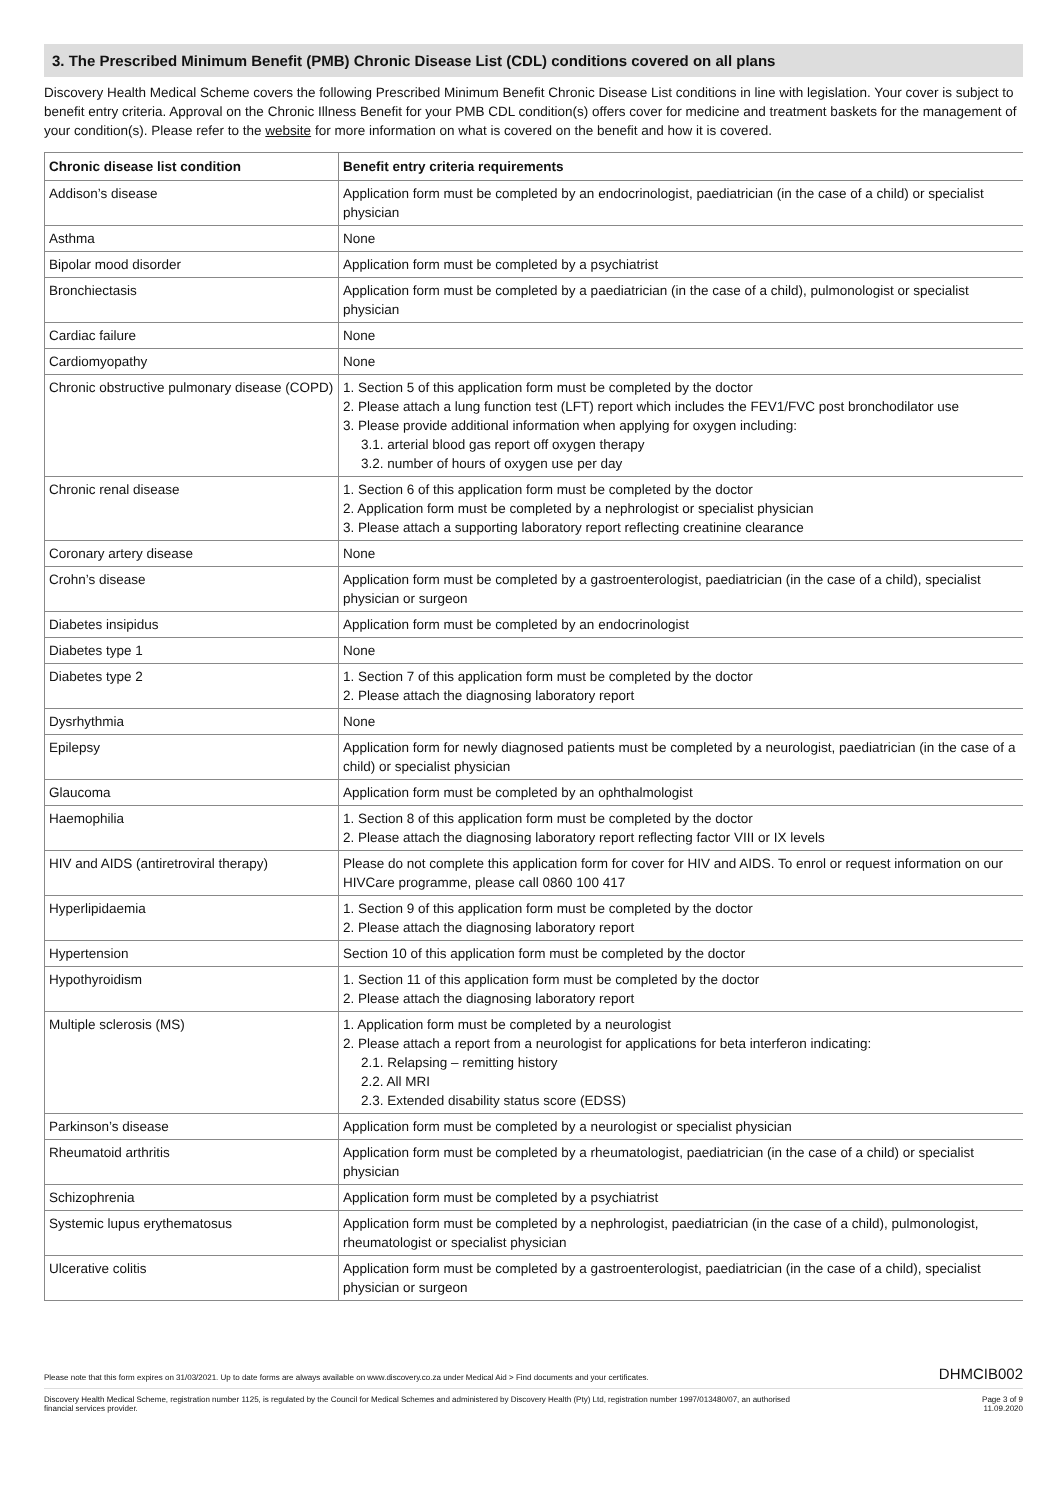3. The Prescribed Minimum Benefit (PMB) Chronic Disease List (CDL) conditions covered on all plans
Discovery Health Medical Scheme covers the following Prescribed Minimum Benefit Chronic Disease List conditions in line with legislation. Your cover is subject to benefit entry criteria. Approval on the Chronic Illness Benefit for your PMB CDL condition(s) offers cover for medicine and treatment baskets for the management of your condition(s). Please refer to the website for more information on what is covered on the benefit and how it is covered.
| Chronic disease list condition | Benefit entry criteria requirements |
| --- | --- |
| Addison’s disease | Application form must be completed by an endocrinologist, paediatrician (in the case of a child) or specialist physician |
| Asthma | None |
| Bipolar mood disorder | Application form must be completed by a psychiatrist |
| Bronchiectasis | Application form must be completed by a paediatrician (in the case of a child), pulmonologist or specialist physician |
| Cardiac failure | None |
| Cardiomyopathy | None |
| Chronic obstructive pulmonary disease (COPD) | 1. Section 5 of this application form must be completed by the doctor 2. Please attach a lung function test (LFT) report which includes the FEV1/FVC post bronchodilator use 3. Please provide additional information when applying for oxygen including: 3.1. arterial blood gas report off oxygen therapy 3.2. number of hours of oxygen use per day |
| Chronic renal disease | 1. Section 6 of this application form must be completed by the doctor 2. Application form must be completed by a nephrologist or specialist physician 3. Please attach a supporting laboratory report reflecting creatinine clearance |
| Coronary artery disease | None |
| Crohn’s disease | Application form must be completed by a gastroenterologist, paediatrician (in the case of a child), specialist physician or surgeon |
| Diabetes insipidus | Application form must be completed by an endocrinologist |
| Diabetes type 1 | None |
| Diabetes type 2 | 1. Section 7 of this application form must be completed by the doctor 2. Please attach the diagnosing laboratory report |
| Dysrhythmia | None |
| Epilepsy | Application form for newly diagnosed patients must be completed by a neurologist, paediatrician (in the case of a child) or specialist physician |
| Glaucoma | Application form must be completed by an ophthalmologist |
| Haemophilia | 1. Section 8 of this application form must be completed by the doctor 2. Please attach the diagnosing laboratory report reflecting factor VIII or IX levels |
| HIV and AIDS (antiretroviral therapy) | Please do not complete this application form for cover for HIV and AIDS. To enrol or request information on our HIVCare programme, please call 0860 100 417 |
| Hyperlipidaemia | 1. Section 9 of this application form must be completed by the doctor 2. Please attach the diagnosing laboratory report |
| Hypertension | Section 10 of this application form must be completed by the doctor |
| Hypothyroidism | 1. Section 11 of this application form must be completed by the doctor 2. Please attach the diagnosing laboratory report |
| Multiple sclerosis (MS) | 1. Application form must be completed by a neurologist 2. Please attach a report from a neurologist for applications for beta interferon indicating: 2.1. Relapsing – remitting history 2.2. All MRI 2.3. Extended disability status score (EDSS) |
| Parkinson’s disease | Application form must be completed by a neurologist or specialist physician |
| Rheumatoid arthritis | Application form must be completed by a rheumatologist, paediatrician (in the case of a child) or specialist physician |
| Schizophrenia | Application form must be completed by a psychiatrist |
| Systemic lupus erythematosus | Application form must be completed by a nephrologist, paediatrician (in the case of a child), pulmonologist, rheumatologist or specialist physician |
| Ulcerative colitis | Application form must be completed by a gastroenterologist, paediatrician (in the case of a child), specialist physician or surgeon |
Please note that this form expires on 31/03/2021. Up to date forms are always available on www.discovery.co.za under Medical Aid > Find documents and your certificates. DHMCIB002
Discovery Health Medical Scheme, registration number 1125, is regulated by the Council for Medical Schemes and administered by Discovery Health (Pty) Ltd, registration number 1997/013480/07, an authorised
financial services provider. Page 3 of 9
11.09.2020